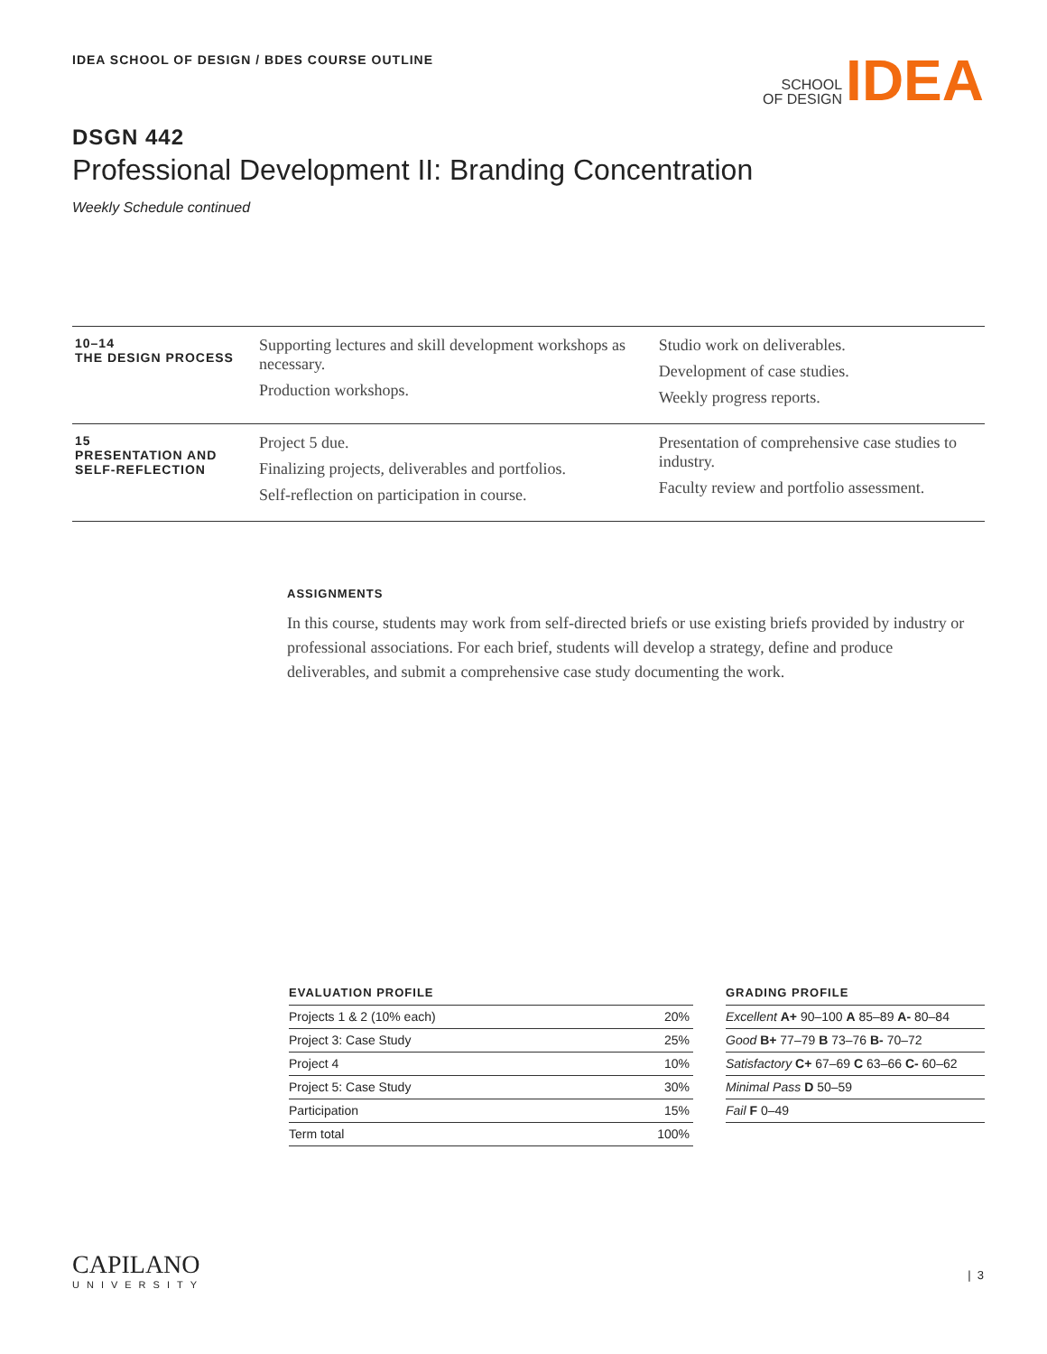IDEA SCHOOL OF DESIGN / BDES COURSE OUTLINE
SCHOOL
OF DESIGN
IDEA
DSGN 442
Professional Development II: Branding Concentration
Weekly Schedule continued
| 10–14 THE DESIGN PROCESS | Supporting lectures and skill development workshops as necessary. Production workshops. | Studio work on deliverables. Development of case studies. Weekly progress reports. |
| 15 PRESENTATION AND SELF-REFLECTION | Project 5 due. Finalizing projects, deliverables and portfolios. Self-reflection on participation in course. | Presentation of comprehensive case studies to industry. Faculty review and portfolio assessment. |
ASSIGNMENTS
In this course, students may work from self-directed briefs or use existing briefs provided by industry or professional associations. For each brief, students will develop a strategy, define and produce deliverables, and submit a comprehensive case study documenting the work.
EVALUATION PROFILE
| Projects 1 & 2 (10% each) | 20% |
| Project 3: Case Study | 25% |
| Project 4 | 10% |
| Project 5: Case Study | 30% |
| Participation | 15% |
| Term total | 100% |
GRADING PROFILE
| Excellent A+ 90–100 A 85–89 A- 80–84 |
| Good B+ 77–79 B 73–76 B- 70–72 |
| Satisfactory C+ 67–69 C 63–66 C- 60–62 |
| Minimal Pass D 50–59 |
| Fail F 0–49 |
CAPILANO
UNIVERSITY
| 3